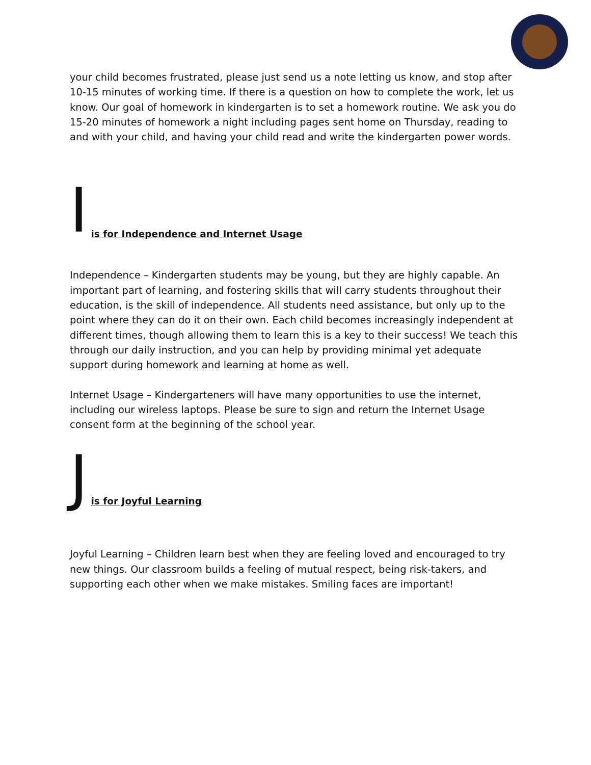your child becomes frustrated, please just send us a note letting us know, and stop after 10-15 minutes of working time. If there is a question on how to complete the work, let us know. Our goal of homework in kindergarten is to set a homework routine. We ask you do 15-20 minutes of homework a night including pages sent home on Thursday, reading to and with your child, and having your child read and write the kindergarten power words.
Iis for Independence and Internet Usage
Independence – Kindergarten students may be young, but they are highly capable. An important part of learning, and fostering skills that will carry students throughout their education, is the skill of independence. All students need assistance, but only up to the point where they can do it on their own. Each child becomes increasingly independent at different times, though allowing them to learn this is a key to their success! We teach this through our daily instruction, and you can help by providing minimal yet adequate support during homework and learning at home as well.
Internet Usage – Kindergarteners will have many opportunities to use the internet, including our wireless laptops. Please be sure to sign and return the Internet Usage consent form at the beginning of the school year.
Jis for Joyful Learning
Joyful Learning – Children learn best when they are feeling loved and encouraged to try new things. Our classroom builds a feeling of mutual respect, being risk-takers, and supporting each other when we make mistakes. Smiling faces are important!